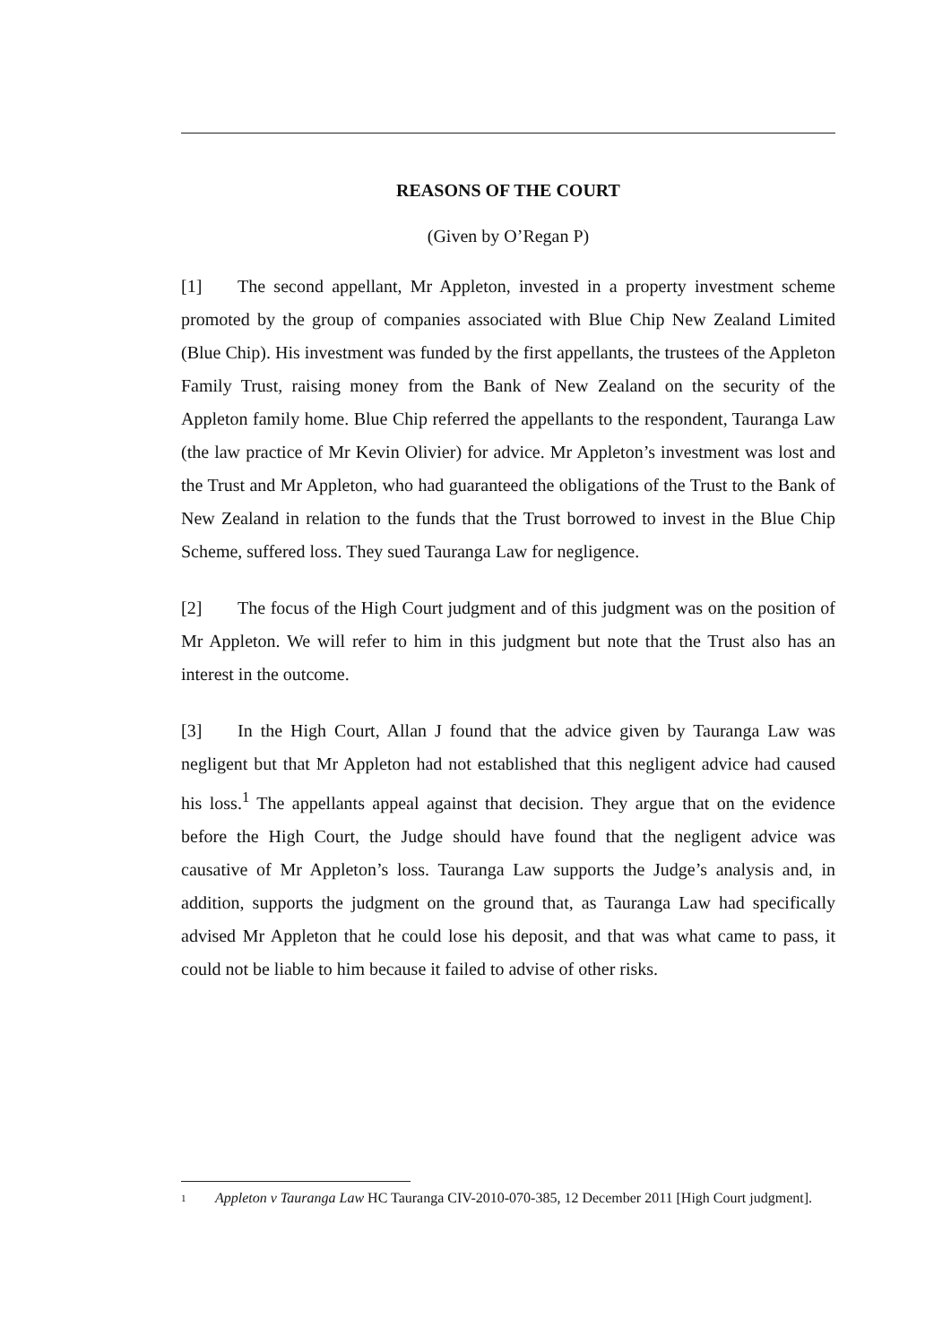REASONS OF THE COURT
(Given by O’Regan P)
[1] The second appellant, Mr Appleton, invested in a property investment scheme promoted by the group of companies associated with Blue Chip New Zealand Limited (Blue Chip). His investment was funded by the first appellants, the trustees of the Appleton Family Trust, raising money from the Bank of New Zealand on the security of the Appleton family home. Blue Chip referred the appellants to the respondent, Tauranga Law (the law practice of Mr Kevin Olivier) for advice. Mr Appleton’s investment was lost and the Trust and Mr Appleton, who had guaranteed the obligations of the Trust to the Bank of New Zealand in relation to the funds that the Trust borrowed to invest in the Blue Chip Scheme, suffered loss. They sued Tauranga Law for negligence.
[2] The focus of the High Court judgment and of this judgment was on the position of Mr Appleton. We will refer to him in this judgment but note that the Trust also has an interest in the outcome.
[3] In the High Court, Allan J found that the advice given by Tauranga Law was negligent but that Mr Appleton had not established that this negligent advice had caused his loss.<sup>1</sup> The appellants appeal against that decision. They argue that on the evidence before the High Court, the Judge should have found that the negligent advice was causative of Mr Appleton’s loss. Tauranga Law supports the Judge’s analysis and, in addition, supports the judgment on the ground that, as Tauranga Law had specifically advised Mr Appleton that he could lose his deposit, and that was what came to pass, it could not be liable to him because it failed to advise of other risks.
1 Appleton v Tauranga Law HC Tauranga CIV-2010-070-385, 12 December 2011 [High Court judgment].